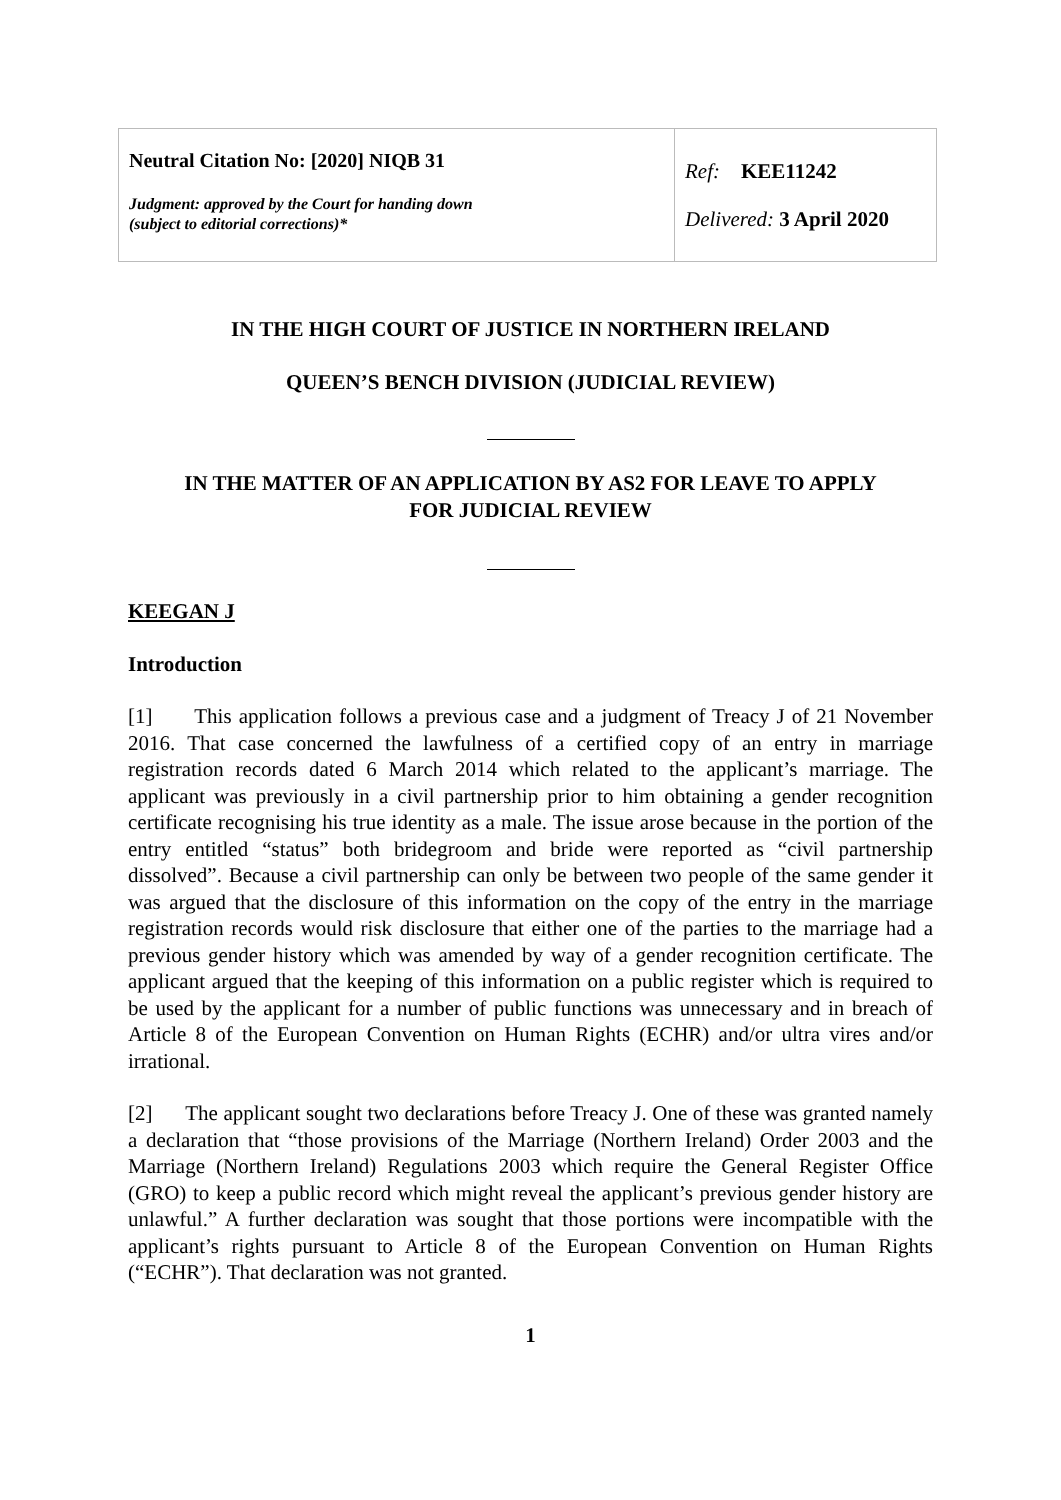| Neutral Citation No: [2020] NIQB 31 Judgment: approved by the Court for handing down (subject to editorial corrections)* | Ref: KEE11242 Delivered: 3 April 2020 |
IN THE HIGH COURT OF JUSTICE IN NORTHERN IRELAND
QUEEN’S BENCH DIVISION (JUDICIAL REVIEW)
IN THE MATTER OF AN APPLICATION BY AS2 FOR LEAVE TO APPLY
FOR JUDICIAL REVIEW
KEEGAN J
Introduction
[1] This application follows a previous case and a judgment of Treacy J of 21 November 2016. That case concerned the lawfulness of a certified copy of an entry in marriage registration records dated 6 March 2014 which related to the applicant’s marriage. The applicant was previously in a civil partnership prior to him obtaining a gender recognition certificate recognising his true identity as a male. The issue arose because in the portion of the entry entitled “status” both bridegroom and bride were reported as “civil partnership dissolved”. Because a civil partnership can only be between two people of the same gender it was argued that the disclosure of this information on the copy of the entry in the marriage registration records would risk disclosure that either one of the parties to the marriage had a previous gender history which was amended by way of a gender recognition certificate. The applicant argued that the keeping of this information on a public register which is required to be used by the applicant for a number of public functions was unnecessary and in breach of Article 8 of the European Convention on Human Rights (ECHR) and/or ultra vires and/or irrational.
[2] The applicant sought two declarations before Treacy J. One of these was granted namely a declaration that “those provisions of the Marriage (Northern Ireland) Order 2003 and the Marriage (Northern Ireland) Regulations 2003 which require the General Register Office (GRO) to keep a public record which might reveal the applicant’s previous gender history are unlawful.” A further declaration was sought that those portions were incompatible with the applicant’s rights pursuant to Article 8 of the European Convention on Human Rights (“ECHR”). That declaration was not granted.
1